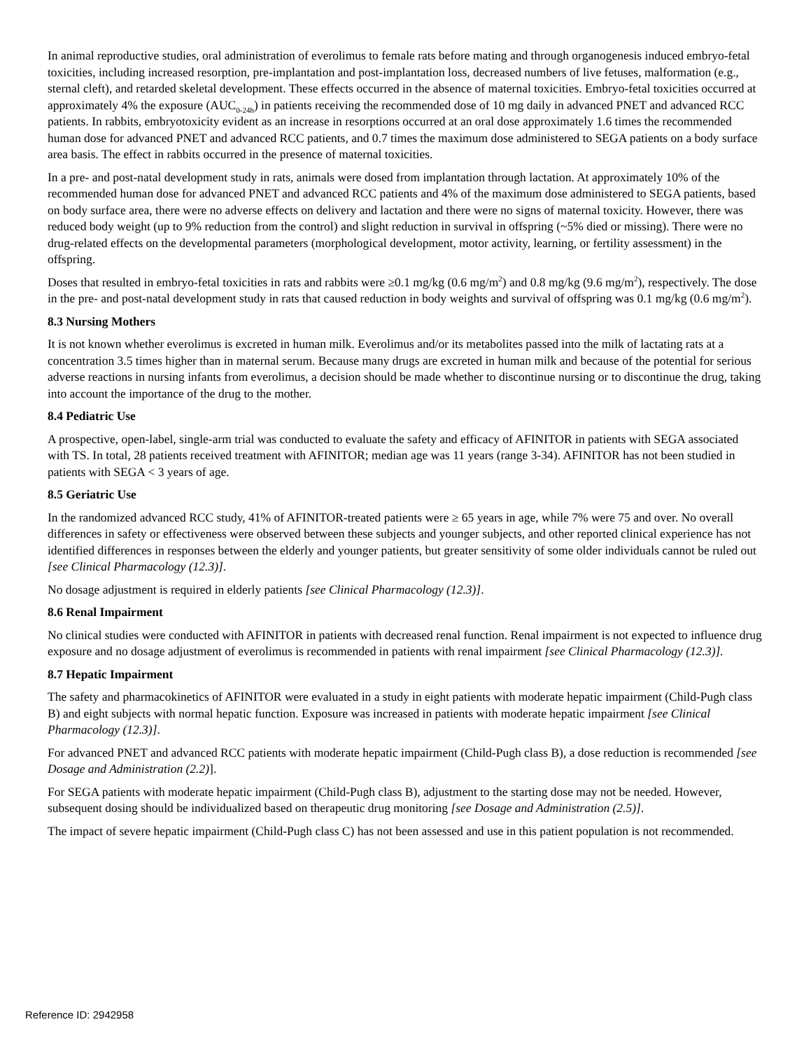In animal reproductive studies, oral administration of everolimus to female rats before mating and through organogenesis induced embryo-fetal toxicities, including increased resorption, pre-implantation and post-implantation loss, decreased numbers of live fetuses, malformation (e.g., sternal cleft), and retarded skeletal development. These effects occurred in the absence of maternal toxicities. Embryo-fetal toxicities occurred at approximately 4% the exposure (AUC<sub>0-24h</sub>) in patients receiving the recommended dose of 10 mg daily in advanced PNET and advanced RCC patients. In rabbits, embryotoxicity evident as an increase in resorptions occurred at an oral dose approximately 1.6 times the recommended human dose for advanced PNET and advanced RCC patients, and 0.7 times the maximum dose administered to SEGA patients on a body surface area basis. The effect in rabbits occurred in the presence of maternal toxicities.
In a pre- and post-natal development study in rats, animals were dosed from implantation through lactation. At approximately 10% of the recommended human dose for advanced PNET and advanced RCC patients and 4% of the maximum dose administered to SEGA patients, based on body surface area, there were no adverse effects on delivery and lactation and there were no signs of maternal toxicity. However, there was reduced body weight (up to 9% reduction from the control) and slight reduction in survival in offspring (~5% died or missing). There were no drug-related effects on the developmental parameters (morphological development, motor activity, learning, or fertility assessment) in the offspring.
Doses that resulted in embryo-fetal toxicities in rats and rabbits were ≥0.1 mg/kg (0.6 mg/m<sup>2</sup>) and 0.8 mg/kg (9.6 mg/m<sup>2</sup>), respectively. The dose in the pre- and post-natal development study in rats that caused reduction in body weights and survival of offspring was 0.1 mg/kg (0.6 mg/m<sup>2</sup>).
8.3 Nursing Mothers
It is not known whether everolimus is excreted in human milk. Everolimus and/or its metabolites passed into the milk of lactating rats at a concentration 3.5 times higher than in maternal serum. Because many drugs are excreted in human milk and because of the potential for serious adverse reactions in nursing infants from everolimus, a decision should be made whether to discontinue nursing or to discontinue the drug, taking into account the importance of the drug to the mother.
8.4 Pediatric Use
A prospective, open-label, single-arm trial was conducted to evaluate the safety and efficacy of AFINITOR in patients with SEGA associated with TS. In total, 28 patients received treatment with AFINITOR; median age was 11 years (range 3-34). AFINITOR has not been studied in patients with SEGA < 3 years of age.
8.5 Geriatric Use
In the randomized advanced RCC study, 41% of AFINITOR-treated patients were ≥ 65 years in age, while 7% were 75 and over. No overall differences in safety or effectiveness were observed between these subjects and younger subjects, and other reported clinical experience has not identified differences in responses between the elderly and younger patients, but greater sensitivity of some older individuals cannot be ruled out [see Clinical Pharmacology (12.3)].
No dosage adjustment is required in elderly patients [see Clinical Pharmacology (12.3)].
8.6 Renal Impairment
No clinical studies were conducted with AFINITOR in patients with decreased renal function. Renal impairment is not expected to influence drug exposure and no dosage adjustment of everolimus is recommended in patients with renal impairment [see Clinical Pharmacology (12.3)].
8.7 Hepatic Impairment
The safety and pharmacokinetics of AFINITOR were evaluated in a study in eight patients with moderate hepatic impairment (Child-Pugh class B) and eight subjects with normal hepatic function. Exposure was increased in patients with moderate hepatic impairment [see Clinical Pharmacology (12.3)].
For advanced PNET and advanced RCC patients with moderate hepatic impairment (Child-Pugh class B), a dose reduction is recommended [see Dosage and Administration (2.2)].
For SEGA patients with moderate hepatic impairment (Child-Pugh class B), adjustment to the starting dose may not be needed. However, subsequent dosing should be individualized based on therapeutic drug monitoring [see Dosage and Administration (2.5)].
The impact of severe hepatic impairment (Child-Pugh class C) has not been assessed and use in this patient population is not recommended.
Reference ID: 2942958